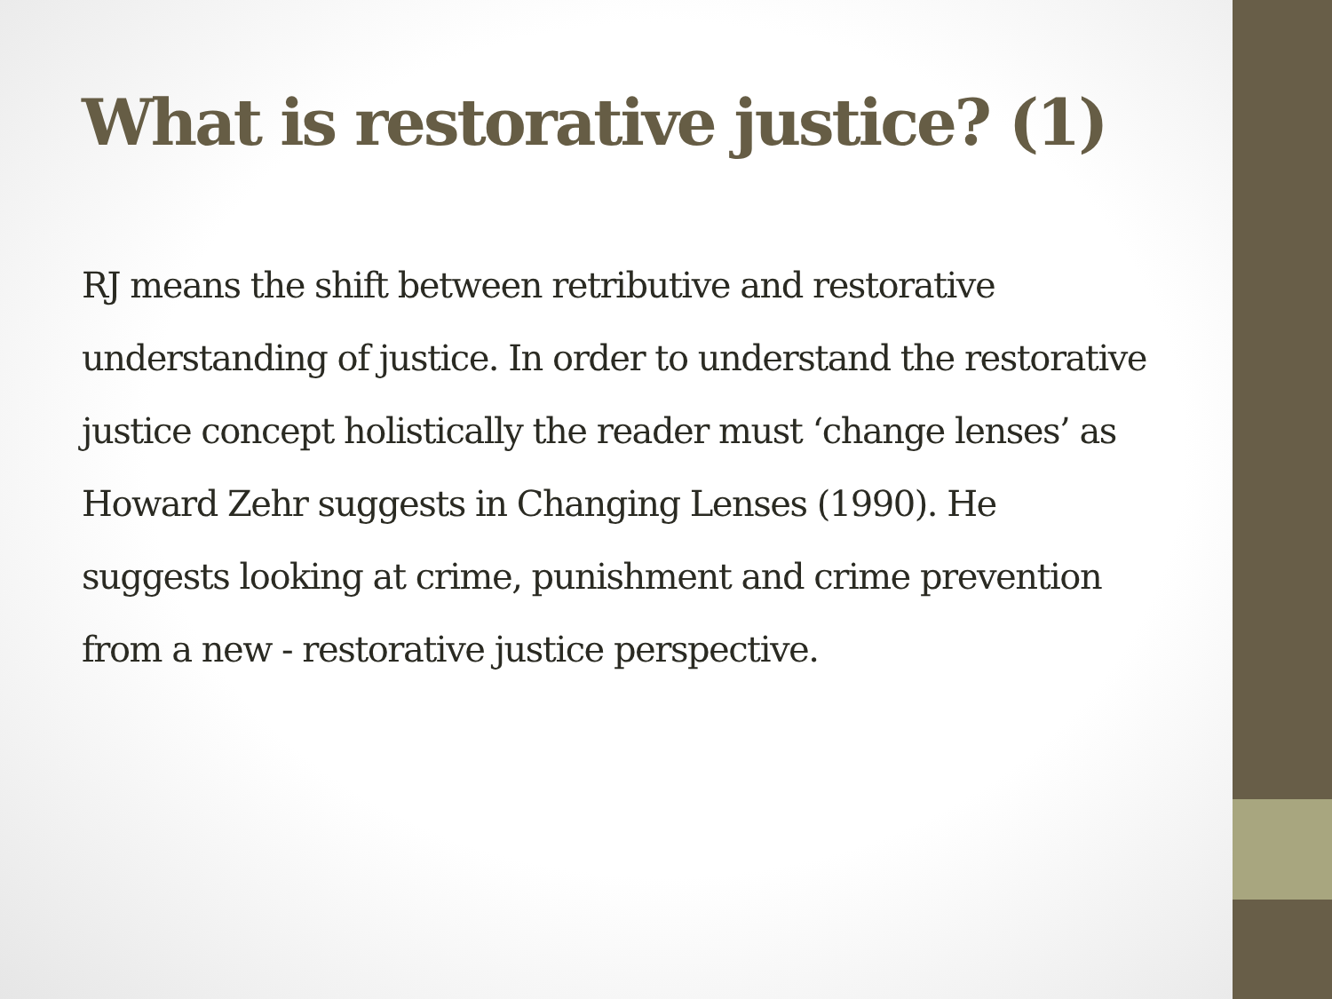What is restorative justice? (1)
RJ means the shift between retributive and restorative understanding of justice. In order to understand the restorative justice concept holistically the reader must ‘change lenses’ as Howard Zehr suggests in Changing Lenses (1990). He suggests looking at crime, punishment and crime prevention from a new - restorative justice perspective.